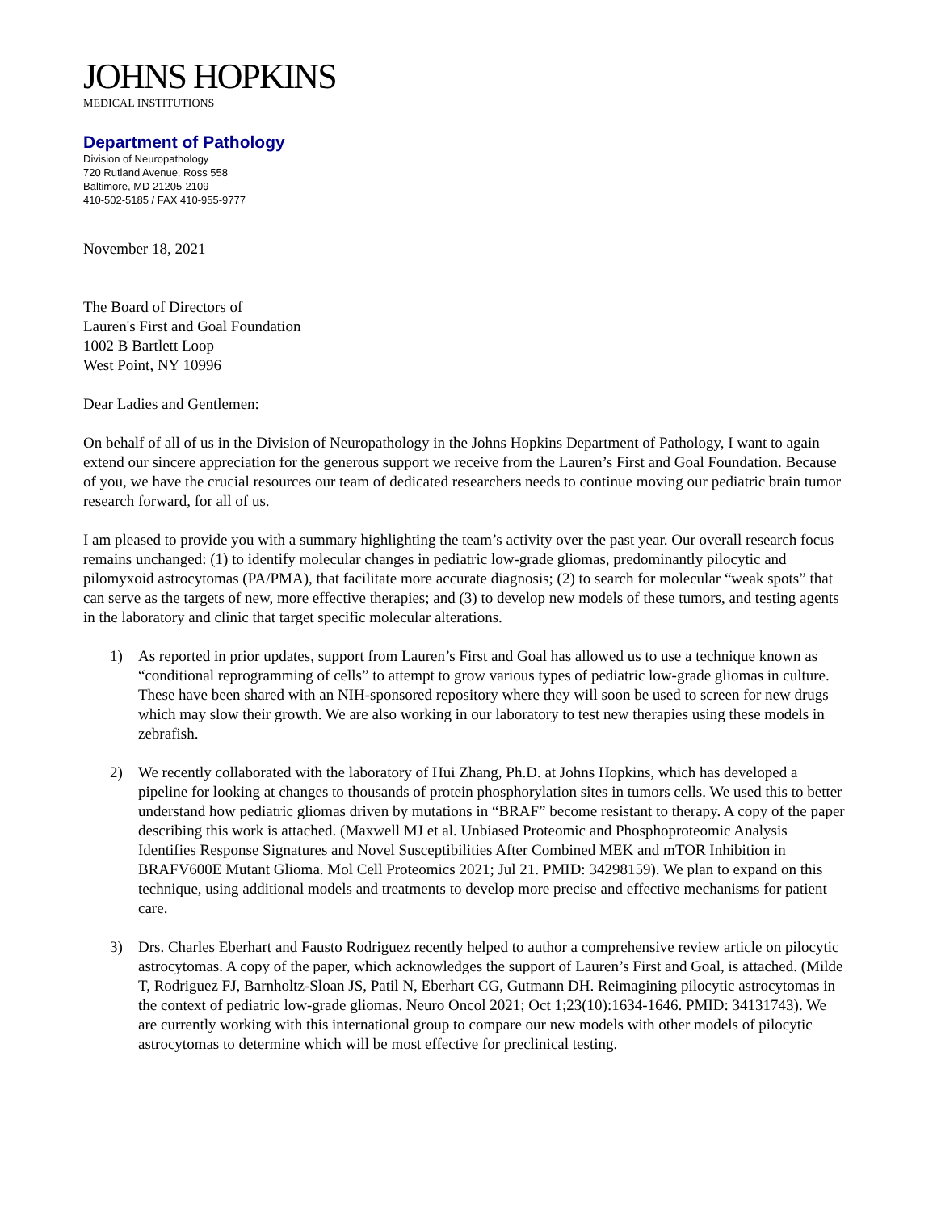JOHNS HOPKINS
MEDICAL INSTITUTIONS
Department of Pathology
Division of Neuropathology
720 Rutland Avenue, Ross 558
Baltimore, MD 21205-2109
410-502-5185 / FAX 410-955-9777
November 18, 2021
The Board of Directors of
Lauren's First and Goal Foundation
1002 B Bartlett Loop
West Point, NY 10996
Dear Ladies and Gentlemen:
On behalf of all of us in the Division of Neuropathology in the Johns Hopkins Department of Pathology, I want to again extend our sincere appreciation for the generous support we receive from the Lauren’s First and Goal Foundation. Because of you, we have the crucial resources our team of dedicated researchers needs to continue moving our pediatric brain tumor research forward, for all of us.
I am pleased to provide you with a summary highlighting the team’s activity over the past year. Our overall research focus remains unchanged: (1) to identify molecular changes in pediatric low-grade gliomas, predominantly pilocytic and pilomyxoid astrocytomas (PA/PMA), that facilitate more accurate diagnosis; (2) to search for molecular “weak spots” that can serve as the targets of new, more effective therapies; and (3) to develop new models of these tumors, and testing agents in the laboratory and clinic that target specific molecular alterations.
1) As reported in prior updates, support from Lauren’s First and Goal has allowed us to use a technique known as “conditional reprogramming of cells” to attempt to grow various types of pediatric low-grade gliomas in culture. These have been shared with an NIH-sponsored repository where they will soon be used to screen for new drugs which may slow their growth. We are also working in our laboratory to test new therapies using these models in zebrafish.
2) We recently collaborated with the laboratory of Hui Zhang, Ph.D. at Johns Hopkins, which has developed a pipeline for looking at changes to thousands of protein phosphorylation sites in tumors cells. We used this to better understand how pediatric gliomas driven by mutations in “BRAF” become resistant to therapy. A copy of the paper describing this work is attached. (Maxwell MJ et al. Unbiased Proteomic and Phosphoproteomic Analysis Identifies Response Signatures and Novel Susceptibilities After Combined MEK and mTOR Inhibition in BRAFV600E Mutant Glioma. Mol Cell Proteomics 2021; Jul 21. PMID: 34298159). We plan to expand on this technique, using additional models and treatments to develop more precise and effective mechanisms for patient care.
3) Drs. Charles Eberhart and Fausto Rodriguez recently helped to author a comprehensive review article on pilocytic astrocytomas. A copy of the paper, which acknowledges the support of Lauren’s First and Goal, is attached. (Milde T, Rodriguez FJ, Barnholtz-Sloan JS, Patil N, Eberhart CG, Gutmann DH. Reimagining pilocytic astrocytomas in the context of pediatric low-grade gliomas. Neuro Oncol 2021; Oct 1;23(10):1634-1646. PMID: 34131743). We are currently working with this international group to compare our new models with other models of pilocytic astrocytomas to determine which will be most effective for preclinical testing.